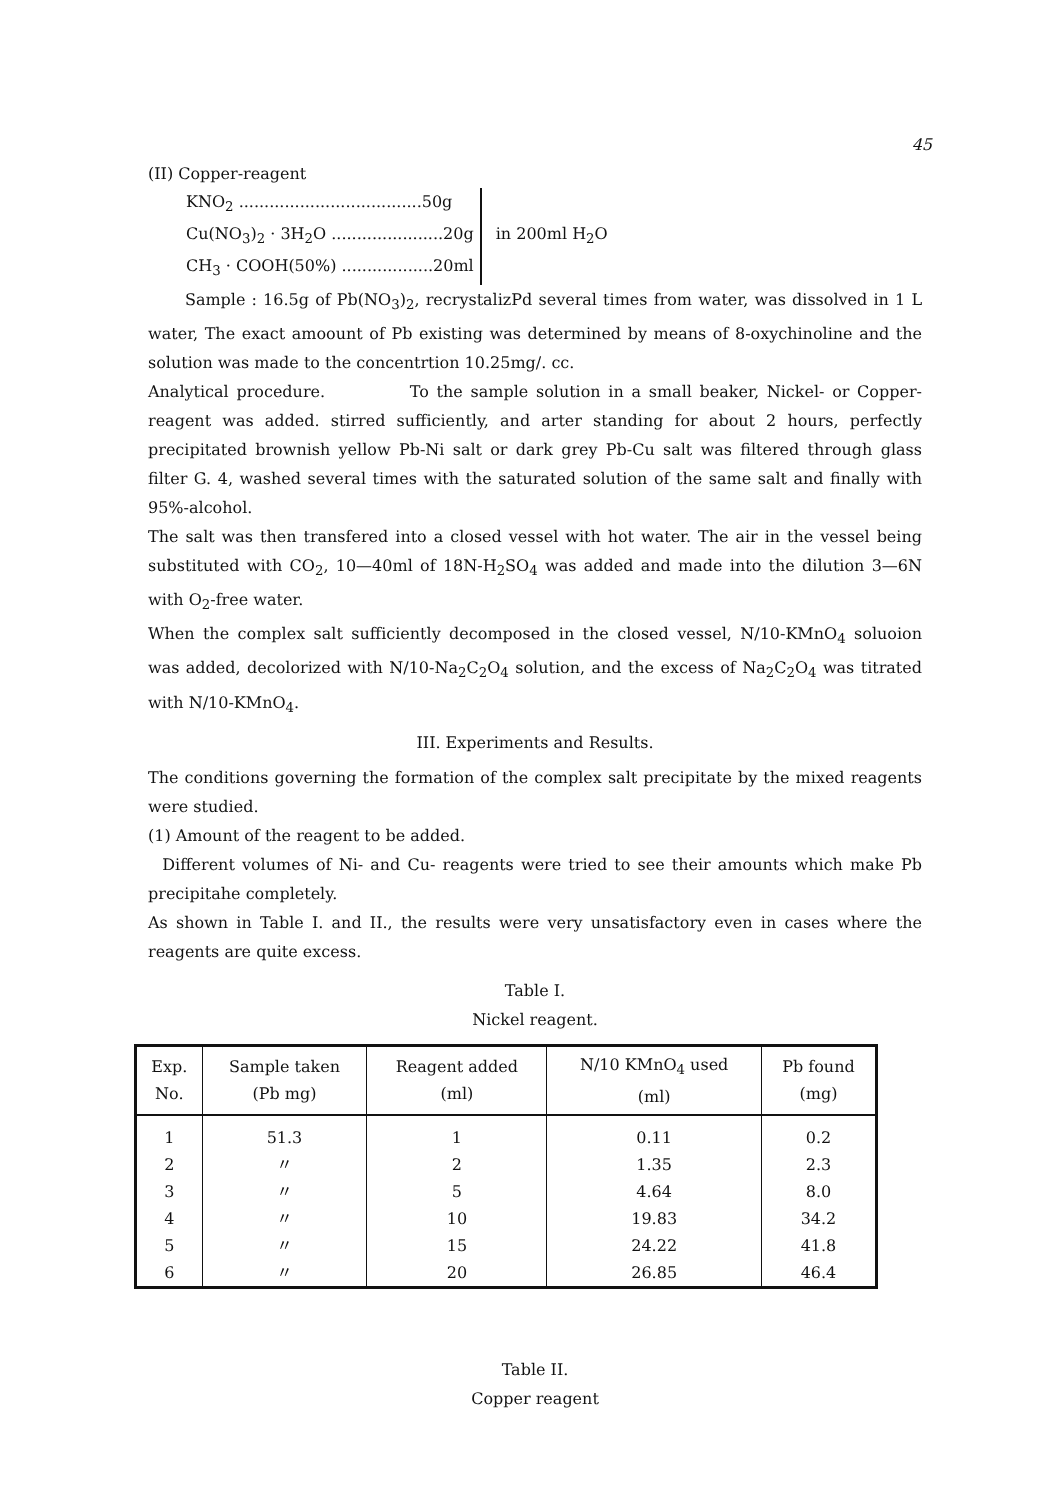45
(II) Copper-reagent
KNO<sub>2</sub> ....................................50g
Cu(NO<sub>3</sub>)<sub>2</sub> · 3H<sub>2</sub>O ......................20g
CH<sub>3</sub> · COOH(50%) ..................20ml
in 200ml H<sub>2</sub>O
Sample : 16.5g of Pb(NO<sub>3</sub>)<sub>2</sub>, recrystalizPd several times from water, was dissolved in 1 L water, The exact amoount of Pb existing was determined by means of 8-oxychinoline and the solution was made to the concentrtion 10.25mg/. cc.
Analytical procedure. To the sample solution in a small beaker, Nickel- or Copper-reagent was added. stirred sufficiently, and arter standing for about 2 hours, perfectly precipitated brownish yellow Pb-Ni salt or dark grey Pb-Cu salt was filtered through glass filter G. 4, washed several times with the saturated solution of the same salt and finally with 95%-alcohol.
The salt was then transfered into a closed vessel with hot water. The air in the vessel being substituted with CO<sub>2</sub>, 10—40ml of 18N-H<sub>2</sub>SO<sub>4</sub> was added and made into the dilution 3—6N with O<sub>2</sub>-free water.
When the complex salt sufficiently decomposed in the closed vessel, N/10-KMnO<sub>4</sub> soluoion was added, decolorized with N/10-Na<sub>2</sub>C<sub>2</sub>O<sub>4</sub> solution, and the excess of Na<sub>2</sub>C<sub>2</sub>O<sub>4</sub> was titrated with N/10-KMnO<sub>4</sub>.
III. Experiments and Results.
The conditions governing the formation of the complex salt precipitate by the mixed reagents were studied.
(1) Amount of the reagent to be added.
Different volumes of Ni- and Cu- reagents were tried to see their amounts which make Pb precipitahe completely.
As shown in Table I. and II., the results were very unsatisfactory even in cases where the reagents are quite excess.
Table I.
Nickel reagent.
| Exp. No. | Sample taken (Pb mg) | Reagent added (ml) | N/10 KMnO<sub>4</sub> used (ml) | Pb found (mg) |
| --- | --- | --- | --- | --- |
| 1 | 51.3 | 1 | 0.11 | 0.2 |
| 2 | 〃 | 2 | 1.35 | 2.3 |
| 3 | 〃 | 5 | 4.64 | 8.0 |
| 4 | 〃 | 10 | 19.83 | 34.2 |
| 5 | 〃 | 15 | 24.22 | 41.8 |
| 6 | 〃 | 20 | 26.85 | 46.4 |
Table II.
Copper reagent